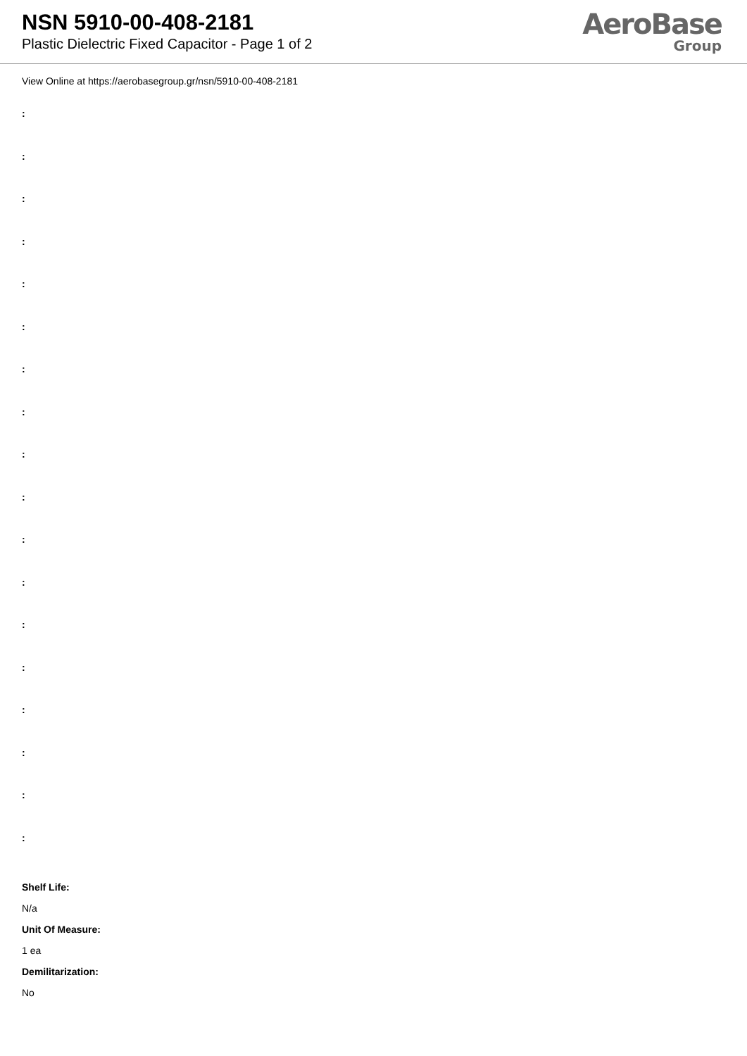NSN 5910-00-408-2181
Plastic Dielectric Fixed Capacitor - Page 1 of 2
AeroBase
Group
View Online at https://aerobasegroup.gr/nsn/5910-00-408-2181
:
:
:
:
:
:
:
:
:
:
:
:
:
:
:
:
:
:
Shelf Life:
N/a
Unit Of Measure:
1 ea
Demilitarization:
No